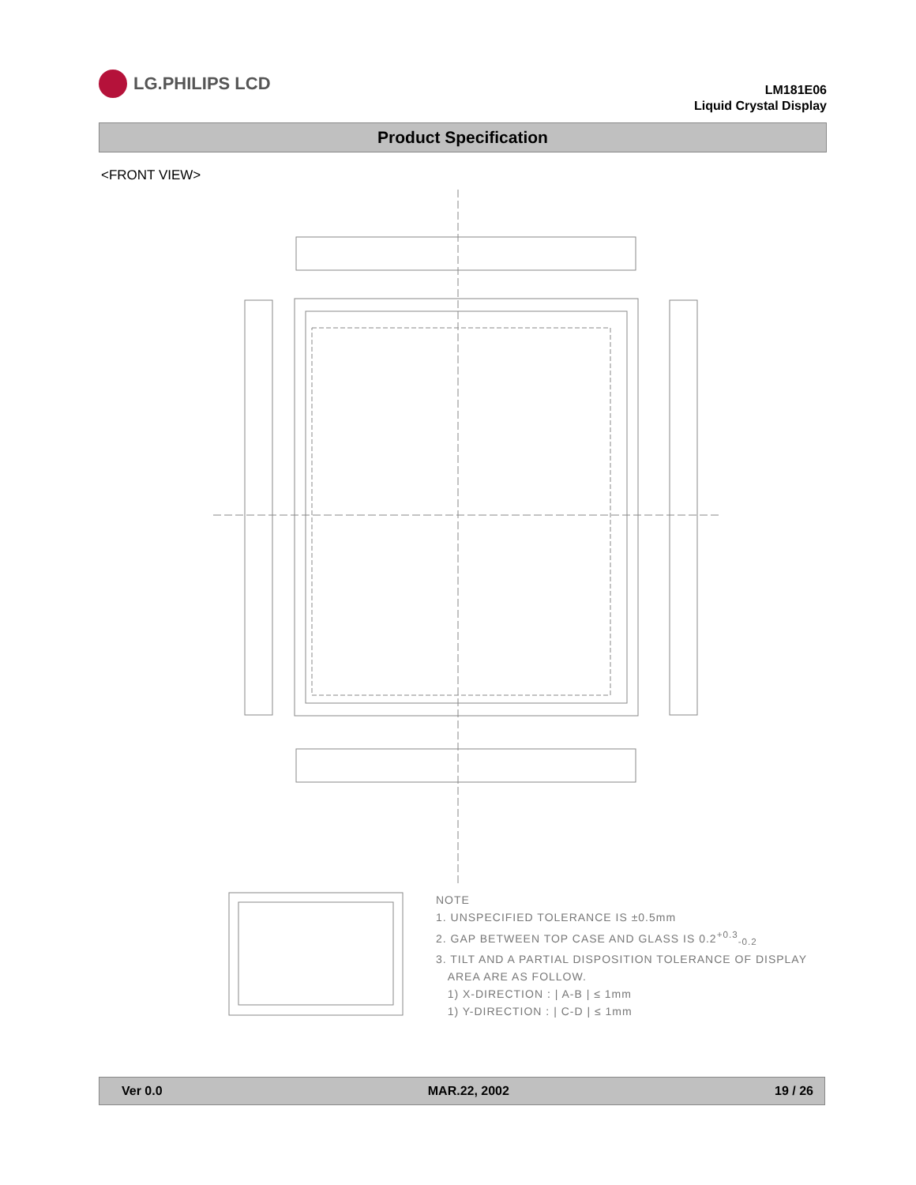LG.PHILIPS LCD
LM181E06
Liquid Crystal Display
Product Specification
<FRONT VIEW>
NOTE
1. UNSPECIFIED TOLERANCE IS ±0.5mm
2. GAP BETWEEN TOP CASE AND GLASS IS 0.2<sup>+0.3</sup><sub>-0.2</sub>
3. TILT AND A PARTIAL DISPOSITION TOLERANCE OF DISPLAY
AREA ARE AS FOLLOW.
1) X-DIRECTION : | A-B | ≤ 1mm
1) Y-DIRECTION : | C-D | ≤ 1mm
Ver 0.0 MAR.22, 2002 19 / 26